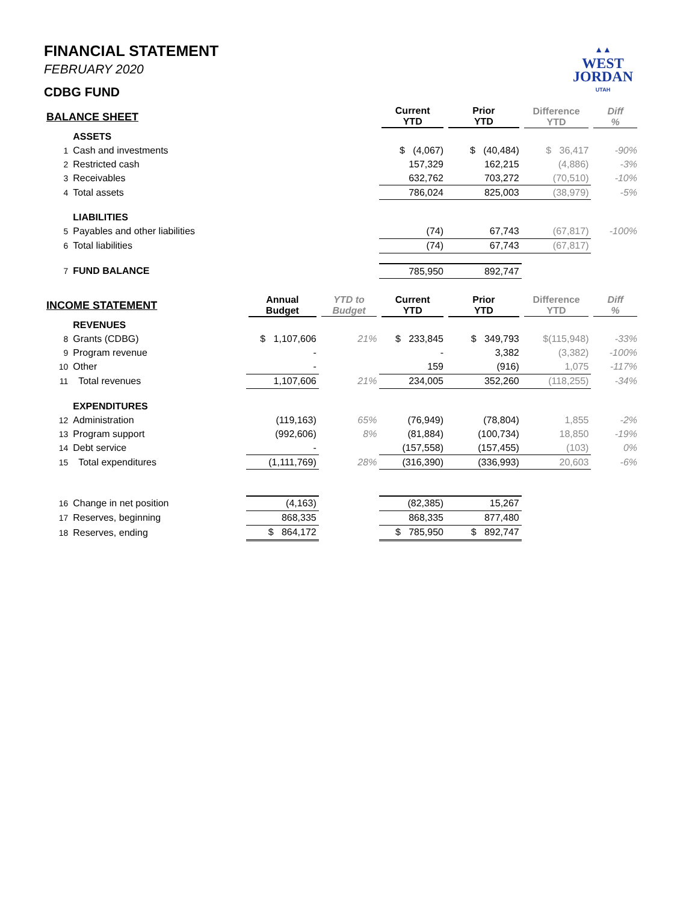▲▲
WEST
JORDAN
UTAH
FINANCIAL STATEMENT
FEBRUARY 2020
CDBG FUND
| BALANCE SHEET | | | | Current YTD | Prior YTD | Difference YTD | Diff % |
| --- | --- | --- | --- | --- | --- | --- | --- |
| | ASSETS | | | | | | |
| 1 | Cash and investments | | | $ (4,067) | $ (40,484) | $ 36,417 | -90% |
| 2 | Restricted cash | | | 157,329 | 162,215 | (4,886) | -3% |
| 3 | Receivables | | | 632,762 | 703,272 | (70,510) | -10% |
| 4 | Total assets | | | 786,024 | 825,003 | (38,979) | -5% |
| | LIABILITIES | | | | | | |
| 5 | Payables and other liabilities | | | (74) | 67,743 | (67,817) | -100% |
| 6 | Total liabilities | | | (74) | 67,743 | (67,817) | |
| 7 | FUND BALANCE | | | 785,950 | 892,747 | | |
| INCOME STATEMENT | | Annual Budget | YTD to Budget | Current YTD | Prior YTD | Difference YTD | Diff % |
| | REVENUES | | | | | | |
| 8 | Grants (CDBG) | $ 1,107,606 | 21% | $ 233,845 | $ 349,793 | $(115,948) | -33% |
| 9 | Program revenue | - | | - | 3,382 | (3,382) | -100% |
| 10 | Other | - | | 159 | (916) | 1,075 | -117% |
| 11 | Total revenues | 1,107,606 | 21% | 234,005 | 352,260 | (118,255) | -34% |
| | EXPENDITURES | | | | | | |
| 12 | Administration | (119,163) | 65% | (76,949) | (78,804) | 1,855 | -2% |
| 13 | Program support | (992,606) | 8% | (81,884) | (100,734) | 18,850 | -19% |
| 14 | Debt service | - | | (157,558) | (157,455) | (103) | 0% |
| 15 | Total expenditures | (1,111,769) | 28% | (316,390) | (336,993) | 20,603 | -6% |
| 16 | Change in net position | (4,163) | | (82,385) | 15,267 | | |
| 17 | Reserves, beginning | 868,335 | | 868,335 | 877,480 | | |
| 18 | Reserves, ending | $ 864,172 | | $ 785,950 | $ 892,747 | | |